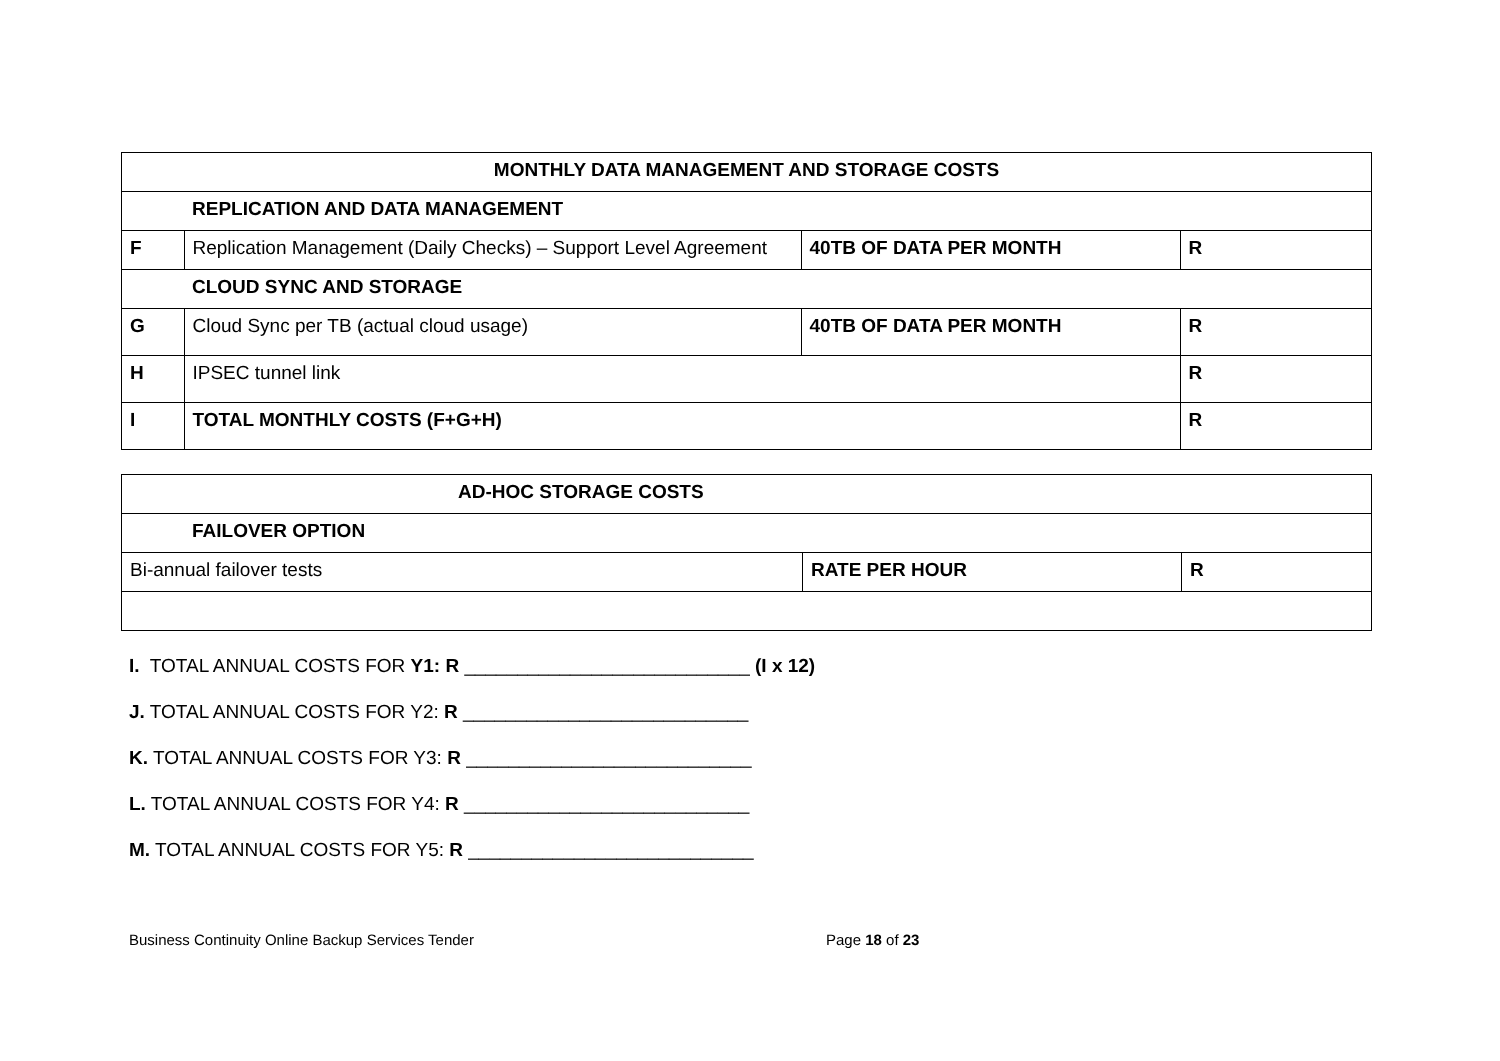| MONTHLY DATA MANAGEMENT AND STORAGE COSTS | | | |
| | REPLICATION AND DATA MANAGEMENT | | |
| F | Replication Management (Daily Checks) – Support Level Agreement | 40TB OF DATA PER MONTH | R |
| | CLOUD SYNC AND STORAGE | | |
| G | Cloud Sync per TB (actual cloud usage) | 40TB OF DATA PER MONTH | R |
| H | IPSEC tunnel link | | R |
| I | TOTAL MONTHLY COSTS (F+G+H) | | R |
| AD-HOC STORAGE COSTS | | |
| FAILOVER OPTION | | |
| Bi-annual failover tests | RATE PER HOUR | R |
I. TOTAL ANNUAL COSTS FOR Y1: R ___________________________ (I x 12)
J. TOTAL ANNUAL COSTS FOR Y2: R ___________________________
K. TOTAL ANNUAL COSTS FOR Y3: R ___________________________
L. TOTAL ANNUAL COSTS FOR Y4: R ___________________________
M. TOTAL ANNUAL COSTS FOR Y5: R ___________________________
Business Continuity Online Backup Services Tender Page 18 of 23